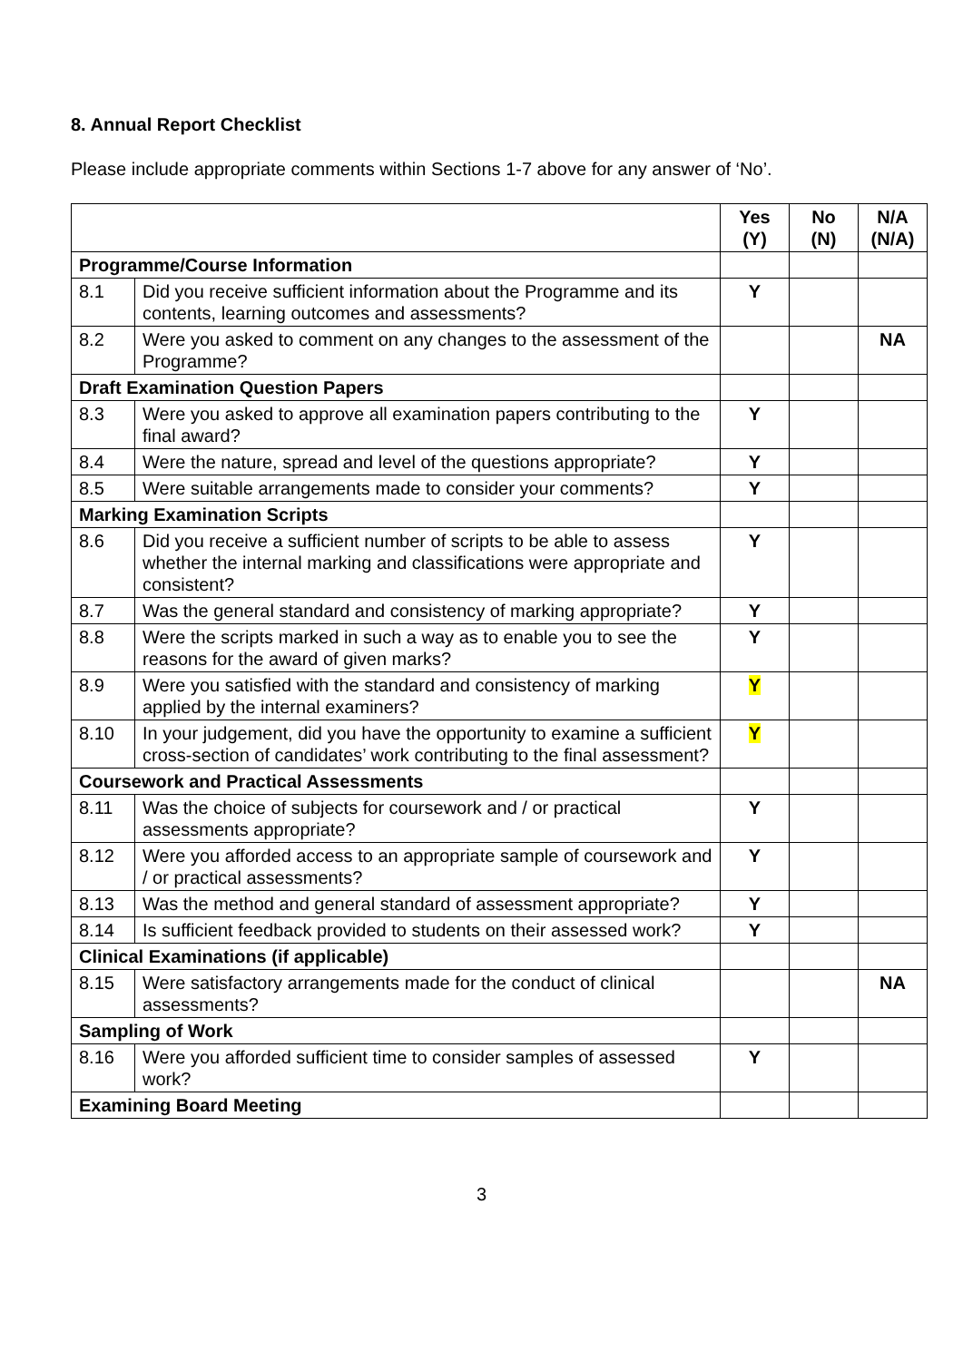8. Annual Report Checklist
Please include appropriate comments within Sections 1-7 above for any answer of ‘No’.
| | | Yes (Y) | No (N) | N/A (N/A) |
| --- | --- | --- | --- | --- |
| Programme/Course Information | | | | |
| 8.1 | Did you receive sufficient information about the Programme and its contents, learning outcomes and assessments? | Y | | |
| 8.2 | Were you asked to comment on any changes to the assessment of the Programme? | | | NA |
| Draft Examination Question Papers | | | | |
| 8.3 | Were you asked to approve all examination papers contributing to the final award? | Y | | |
| 8.4 | Were the nature, spread and level of the questions appropriate? | Y | | |
| 8.5 | Were suitable arrangements made to consider your comments? | Y | | |
| Marking Examination Scripts | | | | |
| 8.6 | Did you receive a sufficient number of scripts to be able to assess whether the internal marking and classifications were appropriate and consistent? | Y | | |
| 8.7 | Was the general standard and consistency of marking appropriate? | Y | | |
| 8.8 | Were the scripts marked in such a way as to enable you to see the reasons for the award of given marks? | Y | | |
| 8.9 | Were you satisfied with the standard and consistency of marking applied by the internal examiners? | Y | | |
| 8.10 | In your judgement, did you have the opportunity to examine a sufficient cross-section of candidates’ work contributing to the final assessment? | Y | | |
| Coursework and Practical Assessments | | | | |
| 8.11 | Was the choice of subjects for coursework and / or practical assessments appropriate? | Y | | |
| 8.12 | Were you afforded access to an appropriate sample of coursework and / or practical assessments? | Y | | |
| 8.13 | Was the method and general standard of assessment appropriate? | Y | | |
| 8.14 | Is sufficient feedback provided to students on their assessed work? | Y | | |
| Clinical Examinations (if applicable) | | | | |
| 8.15 | Were satisfactory arrangements made for the conduct of clinical assessments? | | | NA |
| Sampling of Work | | | | |
| 8.16 | Were you afforded sufficient time to consider samples of assessed work? | Y | | |
| Examining Board Meeting | | | | |
3